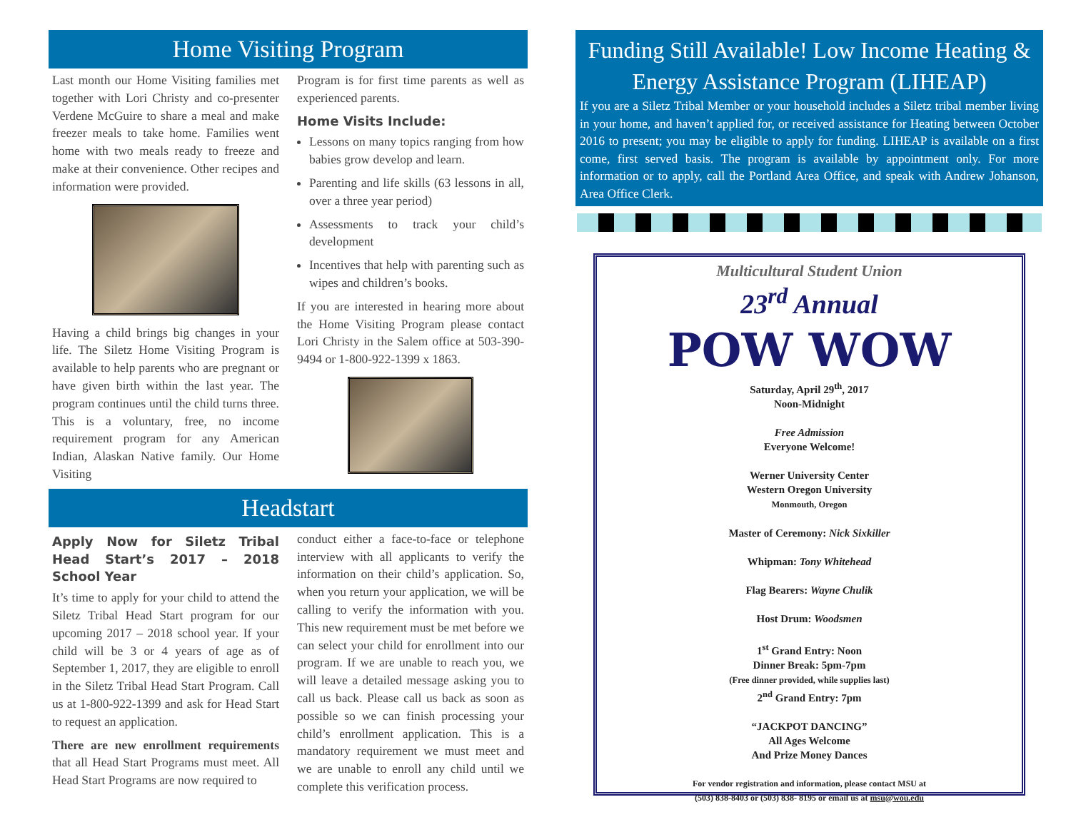Home Visiting Program
Last month our Home Visiting families met together with Lori Christy and co-presenter Verdene McGuire to share a meal and make freezer meals to take home. Families went home with two meals ready to freeze and make at their convenience. Other recipes and information were provided.
Having a child brings big changes in your life. The Siletz Home Visiting Program is available to help parents who are pregnant or have given birth within the last year. The program continues until the child turns three. This is a voluntary, free, no income requirement program for any American Indian, Alaskan Native family. Our Home Visiting
Program is for first time parents as well as experienced parents.
Home Visits Include:
Lessons on many topics ranging from how babies grow develop and learn.
Parenting and life skills (63 lessons in all, over a three year period)
Assessments to track your child’s development
Incentives that help with parenting such as wipes and children’s books.
If you are interested in hearing more about the Home Visiting Program please contact Lori Christy in the Salem office at 503-390-9494 or 1-800-922-1399 x 1863.
Headstart
Apply Now for Siletz Tribal Head Start’s 2017 – 2018 School Year
It’s time to apply for your child to attend the Siletz Tribal Head Start program for our upcoming 2017 – 2018 school year. If your child will be 3 or 4 years of age as of September 1, 2017, they are eligible to enroll in the Siletz Tribal Head Start Program. Call us at 1-800-922-1399 and ask for Head Start to request an application.
There are new enrollment requirements that all Head Start Programs must meet. All Head Start Programs are now required to
conduct either a face-to-face or telephone interview with all applicants to verify the information on their child’s application. So, when you return your application, we will be calling to verify the information with you. This new requirement must be met before we can select your child for enrollment into our program. If we are unable to reach you, we will leave a detailed message asking you to call us back. Please call us back as soon as possible so we can finish processing your child’s enrollment application. This is a mandatory requirement we must meet and we are unable to enroll any child until we complete this verification process.
Funding Still Available! Low Income Heating & Energy Assistance Program (LIHEAP)
If you are a Siletz Tribal Member or your household includes a Siletz tribal member living in your home, and haven’t applied for, or received assistance for Heating between October 2016 to present; you may be eligible to apply for funding. LIHEAP is available on a first come, first served basis. The program is available by appointment only. For more information or to apply, call the Portland Area Office, and speak with Andrew Johanson, Area Office Clerk.
Multicultural Student Union
23<sup>rd</sup> Annual
POW WOW
Saturday, April 29<sup>th</sup>, 2017
Noon-Midnight
Free Admission
Everyone Welcome!
Werner University Center
Western Oregon University
Monmouth, Oregon
Master of Ceremony: Nick Sixkiller
Whipman: Tony Whitehead
Flag Bearers: Wayne Chulik
Host Drum: Woodsmen
1<sup>st</sup> Grand Entry: Noon
Dinner Break: 5pm-7pm
(Free dinner provided, while supplies last)
2<sup>nd</sup> Grand Entry: 7pm
“JACKPOT DANCING”
All Ages Welcome
And Prize Money Dances
For vendor registration and information, please contact MSU at
(503) 838-8403 or (503) 838- 8195 or email us at msu@wou.edu